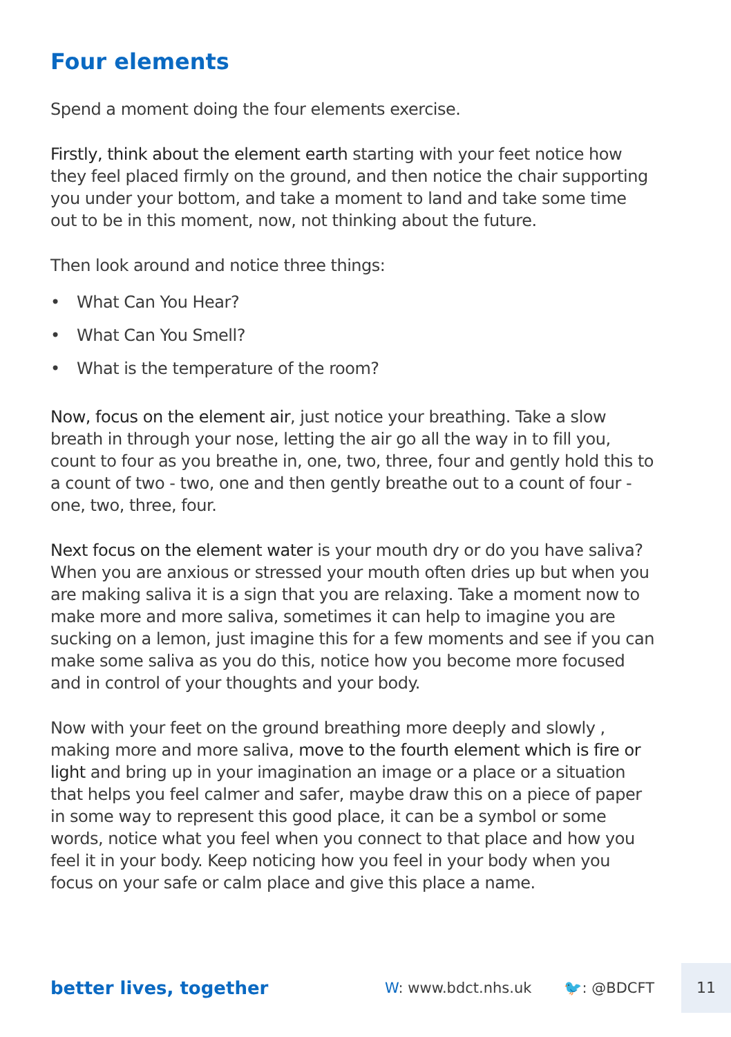Four elements
Spend a moment doing the four elements exercise.
Firstly, think about the element earth starting with your feet notice how they feel placed firmly on the ground, and then notice the chair supporting you under your bottom, and take a moment to land and take some time out to be in this moment, now, not thinking about the future.
Then look around and notice three things:
• What Can You Hear?
• What Can You Smell?
• What is the temperature of the room?
Now, focus on the element air, just notice your breathing. Take a slow breath in through your nose, letting the air go all the way in to fill you, count to four as you breathe in, one, two, three, four and gently hold this to a count of two - two, one and then gently breathe out to a count of four - one, two, three, four.
Next focus on the element water is your mouth dry or do you have saliva? When you are anxious or stressed your mouth often dries up but when you are making saliva it is a sign that you are relaxing. Take a moment now to make more and more saliva, sometimes it can help to imagine you are sucking on a lemon, just imagine this for a few moments and see if you can make some saliva as you do this, notice how you become more focused and in control of your thoughts and your body.
Now with your feet on the ground breathing more deeply and slowly , making more and more saliva, move to the fourth element which is fire or light and bring up in your imagination an image or a place or a situation that helps you feel calmer and safer, maybe draw this on a piece of paper in some way to represent this good place, it can be a symbol or some words, notice what you feel when you connect to that place and how you feel it in your body. Keep noticing how you feel in your body when you focus on your safe or calm place and give this place a name.
better lives, together
W: www.bdct.nhs.uk 🐦: @BDCFT
11